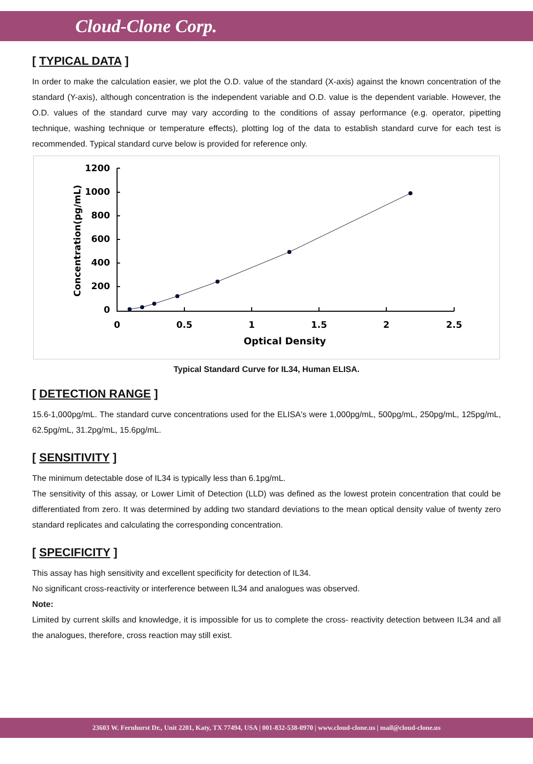Cloud-Clone Corp.
[ TYPICAL DATA ]
In order to make the calculation easier, we plot the O.D. value of the standard (X-axis) against the known concentration of the standard (Y-axis), although concentration is the independent variable and O.D. value is the dependent variable. However, the O.D. values of the standard curve may vary according to the conditions of assay performance (e.g. operator, pipetting technique, washing technique or temperature effects), plotting log of the data to establish standard curve for each test is recommended. Typical standard curve below is provided for reference only.
Concentration(pg/mL)
1200
1000
800
600
400
200
0
0
0.5
1
1.5
2
2.5
Optical Density
Typical Standard Curve for IL34, Human ELISA.
[ DETECTION RANGE ]
15.6-1,000pg/mL. The standard curve concentrations used for the ELISA's were 1,000pg/mL, 500pg/mL, 250pg/mL, 125pg/mL, 62.5pg/mL, 31.2pg/mL, 15.6pg/mL.
[ SENSITIVITY ]
The minimum detectable dose of IL34 is typically less than 6.1pg/mL.
The sensitivity of this assay, or Lower Limit of Detection (LLD) was defined as the lowest protein concentration that could be differentiated from zero. It was determined by adding two standard deviations to the mean optical density value of twenty zero standard replicates and calculating the corresponding concentration.
[ SPECIFICITY ]
This assay has high sensitivity and excellent specificity for detection of IL34.
No significant cross-reactivity or interference between IL34 and analogues was observed.
Note:
Limited by current skills and knowledge, it is impossible for us to complete the cross- reactivity detection between IL34 and all the analogues, therefore, cross reaction may still exist.
23603 W. Fernhurst Dr., Unit 2201, Katy, TX 77494, USA | 001-832-538-0970 | www.cloud-clone.us | mail@cloud-clone.us